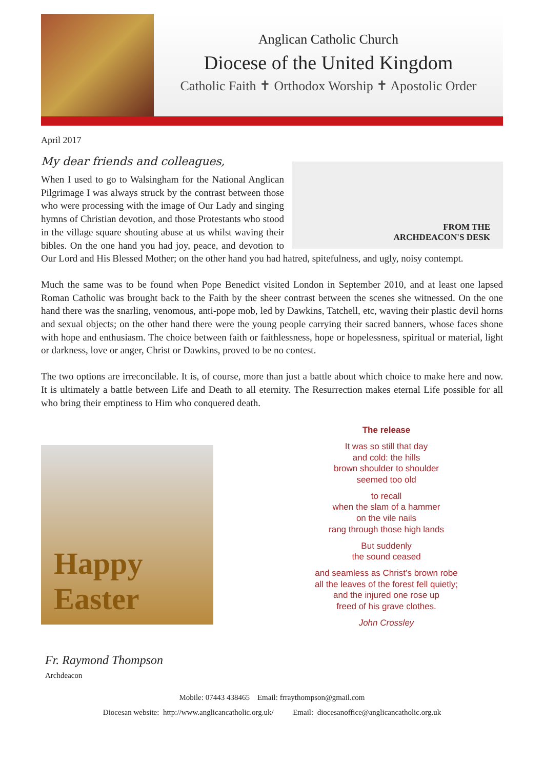Anglican Catholic Church
Diocese of the United Kingdom
Catholic Faith ✝ Orthodox Worship ✝ Apostolic Order
April 2017
My dear friends and colleagues,
FROM THE
ARCHDEACON'S DESK
When I used to go to Walsingham for the National Anglican Pilgrimage I was always struck by the contrast between those who were processing with the image of Our Lady and singing hymns of Christian devotion, and those Protestants who stood in the village square shouting abuse at us whilst waving their bibles. On the one hand you had joy, peace, and devotion to Our Lord and His Blessed Mother; on the other hand you had hatred, spitefulness, and ugly, noisy contempt.
Much the same was to be found when Pope Benedict visited London in September 2010, and at least one lapsed Roman Catholic was brought back to the Faith by the sheer contrast between the scenes she witnessed. On the one hand there was the snarling, venomous, anti-pope mob, led by Dawkins, Tatchell, etc, waving their plastic devil horns and sexual objects; on the other hand there were the young people carrying their sacred banners, whose faces shone with hope and enthusiasm. The choice between faith or faithlessness, hope or hopelessness, spiritual or material, light or darkness, love or anger, Christ or Dawkins, proved to be no contest.
The two options are irreconcilable. It is, of course, more than just a battle about which choice to make here and now. It is ultimately a battle between Life and Death to all eternity. The Resurrection makes eternal Life possible for all who bring their emptiness to Him who conquered death.
Happy
Easter
The release
It was so still that day
and cold: the hills
brown shoulder to shoulder
seemed too old
to recall
when the slam of a hammer
on the vile nails
rang through those high lands
But suddenly
the sound ceased
and seamless as Christ’s brown robe
all the leaves of the forest fell quietly;
and the injured one rose up
freed of his grave clothes.
John Crossley
Fr. Raymond Thompson
Archdeacon
Mobile: 07443 438465 Email: frraythompson@gmail.com
Diocesan website: http://www.anglicancatholic.org.uk/ Email: diocesanoffice@anglicancatholic.org.uk